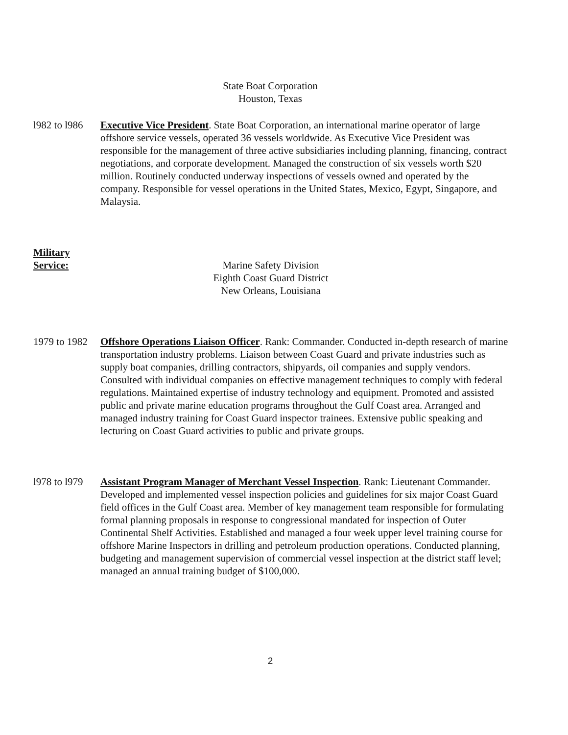State Boat Corporation
Houston, Texas
l982 to l986
Executive Vice President. State Boat Corporation, an international marine operator of large offshore service vessels, operated 36 vessels worldwide. As Executive Vice President was responsible for the management of three active subsidiaries including planning, financing, contract negotiations, and corporate development. Managed the construction of six vessels worth $20 million. Routinely conducted underway inspections of vessels owned and operated by the company. Responsible for vessel operations in the United States, Mexico, Egypt, Singapore, and Malaysia.
Military
Service: Marine Safety Division
Eighth Coast Guard District
New Orleans, Louisiana
1979 to 1982
Offshore Operations Liaison Officer. Rank: Commander. Conducted in-depth research of marine transportation industry problems. Liaison between Coast Guard and private industries such as supply boat companies, drilling contractors, shipyards, oil companies and supply vendors. Consulted with individual companies on effective management techniques to comply with federal regulations. Maintained expertise of industry technology and equipment. Promoted and assisted public and private marine education programs throughout the Gulf Coast area. Arranged and managed industry training for Coast Guard inspector trainees. Extensive public speaking and lecturing on Coast Guard activities to public and private groups.
l978 to l979
Assistant Program Manager of Merchant Vessel Inspection. Rank: Lieutenant Commander. Developed and implemented vessel inspection policies and guidelines for six major Coast Guard field offices in the Gulf Coast area. Member of key management team responsible for formulating formal planning proposals in response to congressional mandated for inspection of Outer Continental Shelf Activities. Established and managed a four week upper level training course for offshore Marine Inspectors in drilling and petroleum production operations. Conducted planning, budgeting and management supervision of commercial vessel inspection at the district staff level; managed an annual training budget of $100,000.
2